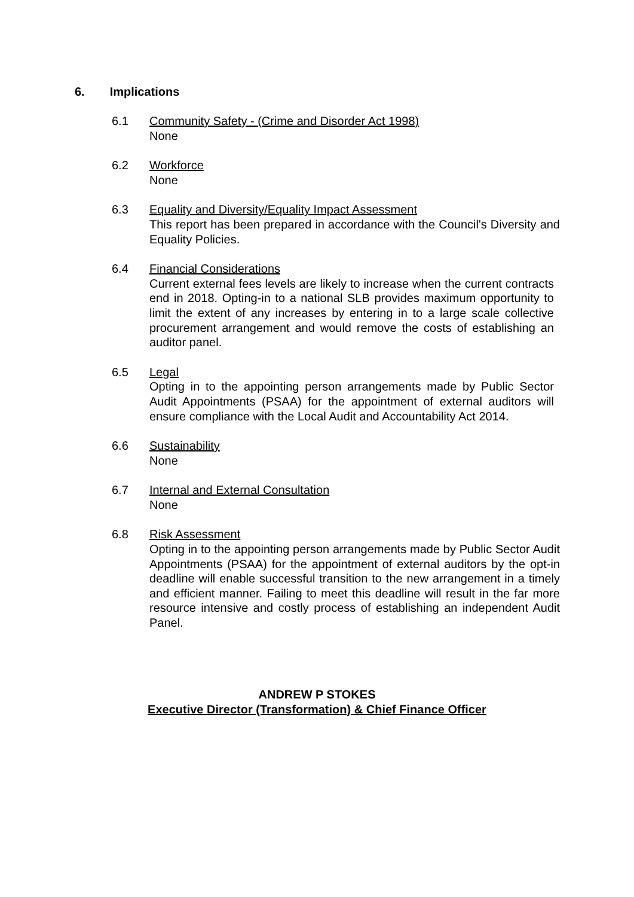6. Implications
6.1 Community Safety - (Crime and Disorder Act 1998)
None
6.2 Workforce
None
6.3 Equality and Diversity/Equality Impact Assessment
This report has been prepared in accordance with the Council's Diversity and Equality Policies.
6.4 Financial Considerations
Current external fees levels are likely to increase when the current contracts end in 2018. Opting-in to a national SLB provides maximum opportunity to limit the extent of any increases by entering in to a large scale collective procurement arrangement and would remove the costs of establishing an auditor panel.
6.5 Legal
Opting in to the appointing person arrangements made by Public Sector Audit Appointments (PSAA) for the appointment of external auditors will ensure compliance with the Local Audit and Accountability Act 2014.
6.6 Sustainability
None
6.7 Internal and External Consultation
None
6.8 Risk Assessment
Opting in to the appointing person arrangements made by Public Sector Audit Appointments (PSAA) for the appointment of external auditors by the opt-in deadline will enable successful transition to the new arrangement in a timely and efficient manner. Failing to meet this deadline will result in the far more resource intensive and costly process of establishing an independent Audit Panel.
ANDREW P STOKES
Executive Director (Transformation) & Chief Finance Officer